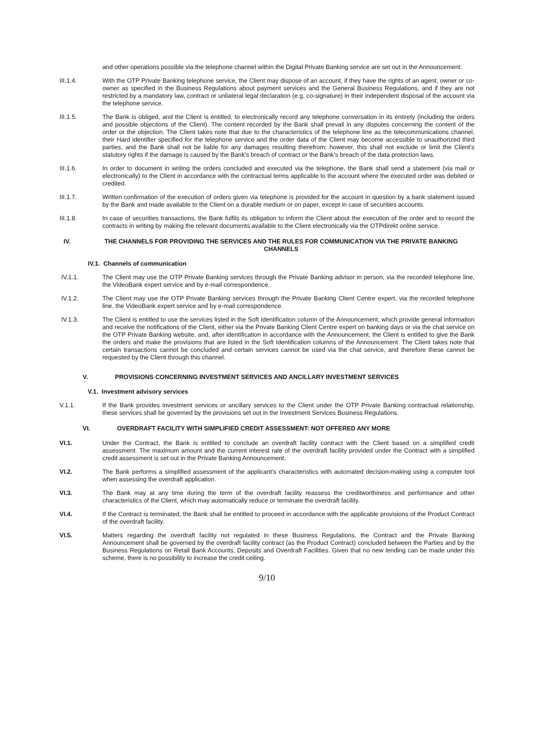and other operations possible via the telephone channel within the Digital Private Banking service are set out in the Announcement.
III.1.4. With the OTP Private Banking telephone service, the Client may dispose of an account, if they have the rights of an agent, owner or co-owner as specified in the Business Regulations about payment services and the General Business Regulations, and if they are not restricted by a mandatory law, contract or unilateral legal declaration (e.g. co-signature) in their independent disposal of the account via the telephone service.
III.1.5. The Bank is obliged, and the Client is entitled, to electronically record any telephone conversation in its entirety (including the orders and possible objections of the Client). The content recorded by the Bank shall prevail in any disputes concerning the content of the order or the objection. The Client takes note that due to the characteristics of the telephone line as the telecommunications channel, their Hard identifier specified for the telephone service and the order data of the Client may become accessible to unauthorized third parties, and the Bank shall not be liable for any damages resulting therefrom; however, this shall not exclude or limit the Client's statutory rights if the damage is caused by the Bank's breach of contract or the Bank’s breach of the data protection laws.
III.1.6. In order to document in writing the orders concluded and executed via the telephone, the Bank shall send a statement (via mail or electronically) to the Client in accordance with the contractual terms applicable to the account where the executed order was debited or credited.
III.1.7. Written confirmation of the execution of orders given via telephone is provided for the account in question by a bank statement issued by the Bank and made available to the Client on a durable medium or on paper, except in case of securities accounts.
III.1.8. In case of securities transactions, the Bank fulfils its obligation to inform the Client about the execution of the order and to record the contracts in writing by making the relevant documents available to the Client electronically via the OTPdirekt online service.
IV. THE CHANNELS FOR PROVIDING THE SERVICES AND THE RULES FOR COMMUNICATION VIA THE PRIVATE BANKING CHANNELS
IV.1. Channels of communication
IV.1.1. The Client may use the OTP Private Banking services through the Private Banking advisor in person, via the recorded telephone line, the VideoBank expert service and by e-mail correspondence.
IV.1.2. The Client may use the OTP Private Banking services through the Private Banking Client Centre expert, via the recorded telephone line, the VideoBank expert service and by e-mail correspondence.
IV.1.3. The Client is entitled to use the services listed in the Soft Identification column of the Announcement, which provide general information and receive the notifications of the Client, either via the Private Banking Client Centre expert on banking days or via the chat service on the OTP Private Banking website, and, after identification in accordance with the Announcement, the Client is entitled to give the Bank the orders and make the provisions that are listed in the Soft Identification columns of the Announcement. The Client takes note that certain transactions cannot be concluded and certain services cannot be used via the chat service, and therefore these cannot be requested by the Client through this channel.
V. PROVISIONS CONCERNING INVESTMENT SERVICES AND ANCILLARY INVESTMENT SERVICES
V.1. Investment advisory services
V.1.1. If the Bank provides investment services or ancillary services to the Client under the OTP Private Banking contractual relationship, these services shall be governed by the provisions set out in the Investment Services Business Regulations.
VI. OVERDRAFT FACILITY WITH SIMPLIFIED CREDIT ASSESSMENT: NOT OFFERED ANY MORE
VI.1. Under the Contract, the Bank is entitled to conclude an overdraft facility contract with the Client based on a simplified credit assessment. The maximum amount and the current interest rate of the overdraft facility provided under the Contract with a simplified credit assessment is set out in the Private Banking Announcement.
VI.2. The Bank performs a simplified assessment of the applicant's characteristics with automated decision-making using a computer tool when assessing the overdraft application.
VI.3. The Bank may at any time during the term of the overdraft facility reassess the creditworthiness and performance and other characteristics of the Client, which may automatically reduce or terminate the overdraft facility.
VI.4. If the Contract is terminated, the Bank shall be entitled to proceed in accordance with the applicable provisions of the Product Contract of the overdraft facility.
VI.5. Matters regarding the overdraft facility not regulated in these Business Regulations, the Contract and the Private Banking Announcement shall be governed by the overdraft facility contract (as the Product Contract) concluded between the Parties and by the Business Regulations on Retail Bank Accounts, Deposits and Overdraft Facilities. Given that no new lending can be made under this scheme, there is no possibility to increase the credit ceiling.
9/10